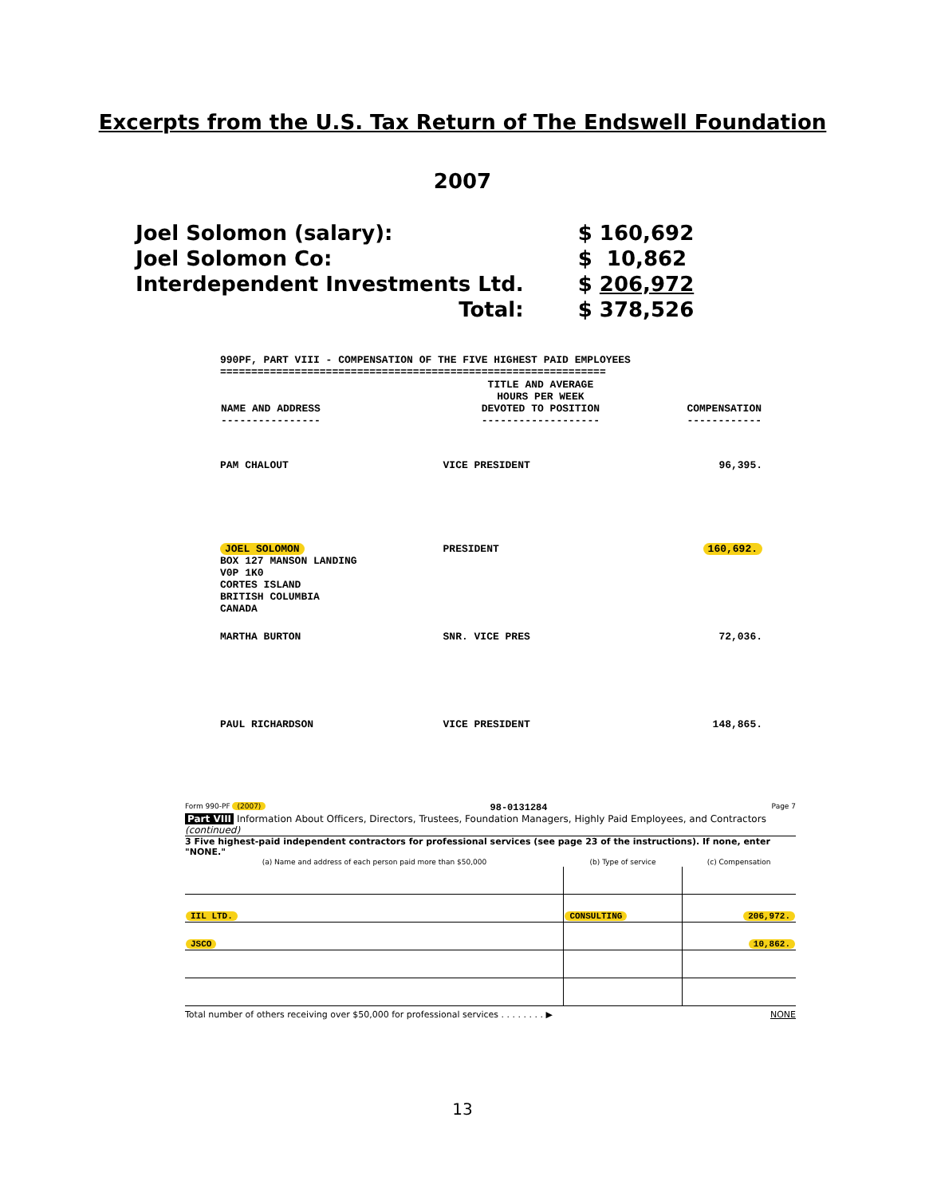Excerpts from the U.S. Tax Return of The Endswell Foundation
2007
| Joel Solomon (salary): | $ 160,692 |
| Joel Solomon Co: | $ 10,862 |
| Interdependent Investments Ltd. | $ 206,972 |
| Total: | $ 378,526 |
990PF, PART VIII - COMPENSATION OF THE FIVE HIGHEST PAID EMPLOYEES
==============================================================
| NAME AND ADDRESS ---------------- | TITLE AND AVERAGE HOURS PER WEEK DEVOTED TO POSITION ------------------- | COMPENSATION ------------ |
| --- | --- | --- |
| PAM CHALOUT | VICE PRESIDENT | 96,395. |
| JOEL SOLOMON BOX 127 MANSON LANDING V0P 1K0 CORTES ISLAND BRITISH COLUMBIA CANADA | PRESIDENT | 160,692. |
| MARTHA BURTON | SNR. VICE PRES | 72,036. |
| PAUL RICHARDSON | VICE PRESIDENT | 148,865. |
Form 990-PF (2007) 98-0131284 Page 7
Part VIII Information About Officers, Directors, Trustees, Foundation Managers, Highly Paid Employees, and Contractors (continued)
3 Five highest-paid independent contractors for professional services (see page 23 of the instructions). If none, enter "NONE."
| (a) Name and address of each person paid more than $50,000 | (b) Type of service | (c) Compensation |
| --- | --- | --- |
| IIL LTD. | CONSULTING | 206,972. |
| JSCO | | 10,862. |
Total number of others receiving over $50,000 for professional services . . . . . . . . ▶ NONE
13